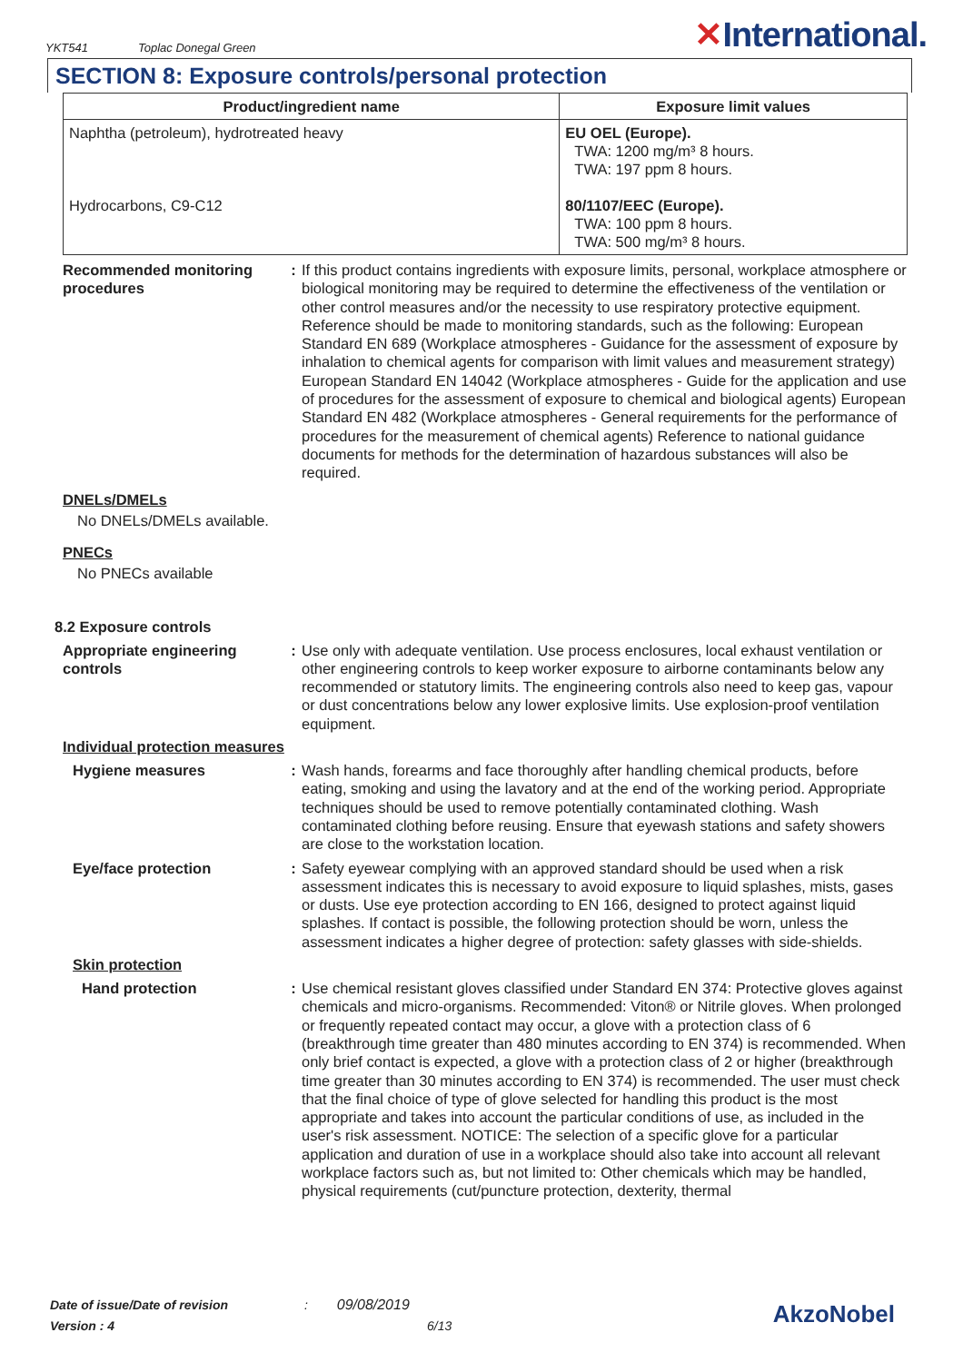YKT541 Toplac Donegal Green
✕International.
SECTION 8: Exposure controls/personal protection
| Product/ingredient name | Exposure limit values |
| --- | --- |
| Naphtha (petroleum), hydrotreated heavy | EU OEL (Europe). TWA: 1200 mg/m³ 8 hours. TWA: 197 ppm 8 hours. |
| Hydrocarbons, C9-C12 | 80/1107/EEC (Europe). TWA: 100 ppm 8 hours. TWA: 500 mg/m³ 8 hours. |
Recommended monitoring procedures
: If this product contains ingredients with exposure limits, personal, workplace atmosphere or biological monitoring may be required to determine the effectiveness of the ventilation or other control measures and/or the necessity to use respiratory protective equipment. Reference should be made to monitoring standards, such as the following: European Standard EN 689 (Workplace atmospheres - Guidance for the assessment of exposure by inhalation to chemical agents for comparison with limit values and measurement strategy) European Standard EN 14042 (Workplace atmospheres - Guide for the application and use of procedures for the assessment of exposure to chemical and biological agents) European Standard EN 482 (Workplace atmospheres - General requirements for the performance of procedures for the measurement of chemical agents) Reference to national guidance documents for methods for the determination of hazardous substances will also be required.
DNELs/DMELs
No DNELs/DMELs available.
PNECs
No PNECs available
8.2 Exposure controls
Appropriate engineering controls
: Use only with adequate ventilation. Use process enclosures, local exhaust ventilation or other engineering controls to keep worker exposure to airborne contaminants below any recommended or statutory limits. The engineering controls also need to keep gas, vapour or dust concentrations below any lower explosive limits. Use explosion-proof ventilation equipment.
Individual protection measures
Hygiene measures : Wash hands, forearms and face thoroughly after handling chemical products, before eating, smoking and using the lavatory and at the end of the working period. Appropriate techniques should be used to remove potentially contaminated clothing. Wash contaminated clothing before reusing. Ensure that eyewash stations and safety showers are close to the workstation location.
Eye/face protection : Safety eyewear complying with an approved standard should be used when a risk assessment indicates this is necessary to avoid exposure to liquid splashes, mists, gases or dusts. Use eye protection according to EN 166, designed to protect against liquid splashes. If contact is possible, the following protection should be worn, unless the assessment indicates a higher degree of protection: safety glasses with side-shields.
Skin protection
Hand protection : Use chemical resistant gloves classified under Standard EN 374: Protective gloves against chemicals and micro-organisms. Recommended: Viton® or Nitrile gloves. When prolonged or frequently repeated contact may occur, a glove with a protection class of 6 (breakthrough time greater than 480 minutes according to EN 374) is recommended. When only brief contact is expected, a glove with a protection class of 2 or higher (breakthrough time greater than 30 minutes according to EN 374) is recommended. The user must check that the final choice of type of glove selected for handling this product is the most appropriate and takes into account the particular conditions of use, as included in the user's risk assessment. NOTICE: The selection of a specific glove for a particular application and duration of use in a workplace should also take into account all relevant workplace factors such as, but not limited to: Other chemicals which may be handled, physical requirements (cut/puncture protection, dexterity, thermal
Date of issue/Date of revision : 09/08/2019
Version : 4 6/13
AkzoNobel